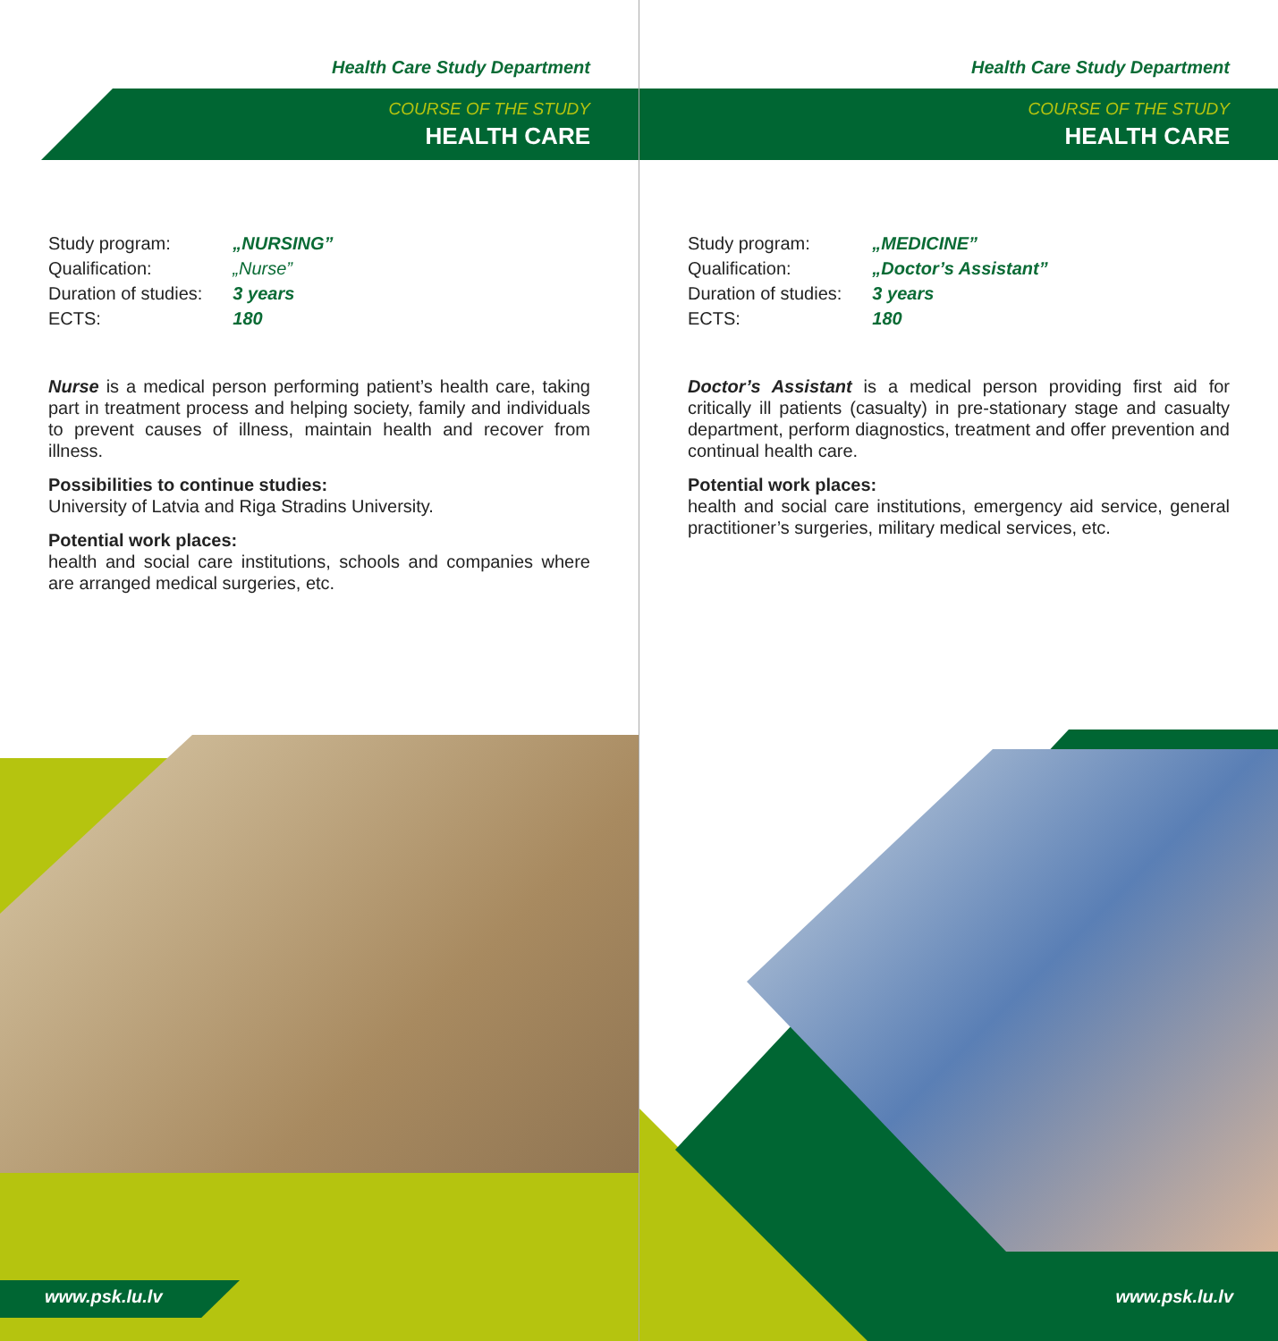Health Care Study Department
COURSE OF THE STUDY
HEALTH CARE
| Study program: | „NURSING” |
| Qualification: | „Nurse” |
| Duration of studies: | 3 years |
| ECTS: | 180 |
Nurse is a medical person performing patient’s health care, taking part in treatment process and helping society, family and individuals to prevent causes of illness, maintain health and recover from illness.
Possibilities to continue studies:
University of Latvia and Riga Stradins University.
Potential work places:
health and social care institutions, schools and companies where are arranged medical surgeries, etc.
www.psk.lu.lv
Health Care Study Department
COURSE OF THE STUDY
HEALTH CARE
| Study program: | „MEDICINE” |
| Qualification: | „Doctor’s Assistant” |
| Duration of studies: | 3 years |
| ECTS: | 180 |
Doctor’s Assistant is a medical person providing first aid for critically ill patients (casualty) in pre-stationary stage and casualty department, perform diagnostics, treatment and offer prevention and continual health care.
Potential work places:
health and social care institutions, emergency aid service, general practitioner’s surgeries, military medical services, etc.
www.psk.lu.lv